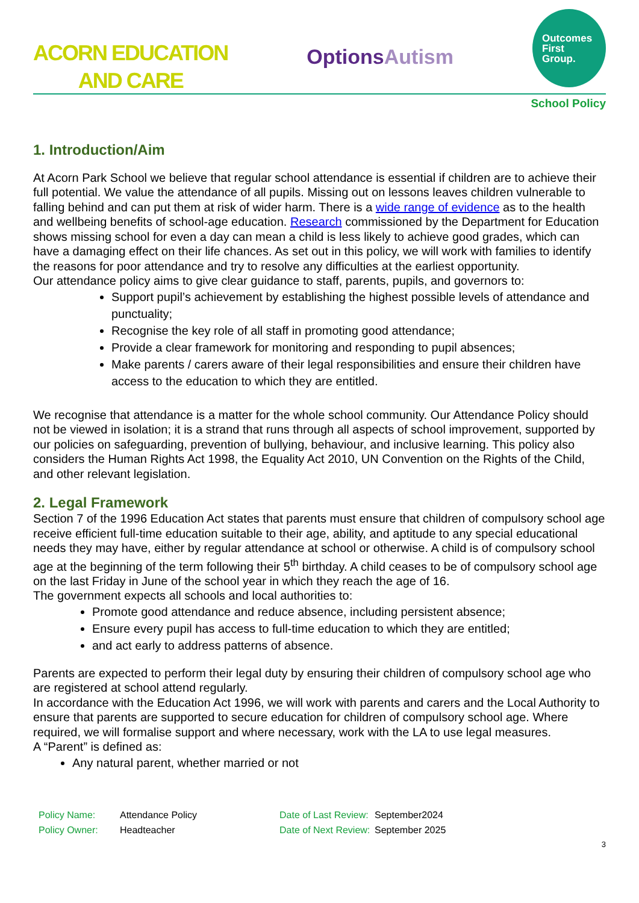ACORN EDUCATION
AND CARE
Options Autism
Outcomes
First
Group.
School Policy
1. Introduction/Aim
At Acorn Park School we believe that regular school attendance is essential if children are to achieve their full potential. We value the attendance of all pupils. Missing out on lessons leaves children vulnerable to falling behind and can put them at risk of wider harm. There is a wide range of evidence as to the health and wellbeing benefits of school-age education. Research commissioned by the Department for Education shows missing school for even a day can mean a child is less likely to achieve good grades, which can have a damaging effect on their life chances. As set out in this policy, we will work with families to identify the reasons for poor attendance and try to resolve any difficulties at the earliest opportunity.
Our attendance policy aims to give clear guidance to staff, parents, pupils, and governors to:
Support pupil’s achievement by establishing the highest possible levels of attendance and punctuality;
Recognise the key role of all staff in promoting good attendance;
Provide a clear framework for monitoring and responding to pupil absences;
Make parents / carers aware of their legal responsibilities and ensure their children have access to the education to which they are entitled.
We recognise that attendance is a matter for the whole school community. Our Attendance Policy should not be viewed in isolation; it is a strand that runs through all aspects of school improvement, supported by our policies on safeguarding, prevention of bullying, behaviour, and inclusive learning. This policy also considers the Human Rights Act 1998, the Equality Act 2010, UN Convention on the Rights of the Child, and other relevant legislation.
2. Legal Framework
Section 7 of the 1996 Education Act states that parents must ensure that children of compulsory school age receive efficient full-time education suitable to their age, ability, and aptitude to any special educational needs they may have, either by regular attendance at school or otherwise. A child is of compulsory school age at the beginning of the term following their 5<sup>th</sup> birthday. A child ceases to be of compulsory school age on the last Friday in June of the school year in which they reach the age of 16.
The government expects all schools and local authorities to:
Promote good attendance and reduce absence, including persistent absence;
Ensure every pupil has access to full-time education to which they are entitled;
and act early to address patterns of absence.
Parents are expected to perform their legal duty by ensuring their children of compulsory school age who are registered at school attend regularly.
In accordance with the Education Act 1996, we will work with parents and carers and the Local Authority to ensure that parents are supported to secure education for children of compulsory school age. Where required, we will formalise support and where necessary, work with the LA to use legal measures.
A “Parent” is defined as:
Any natural parent, whether married or not
Policy Name: Attendance Policy Date of Last Review: September2024 Policy Owner: Headteacher Date of Next Review: September 2025
3